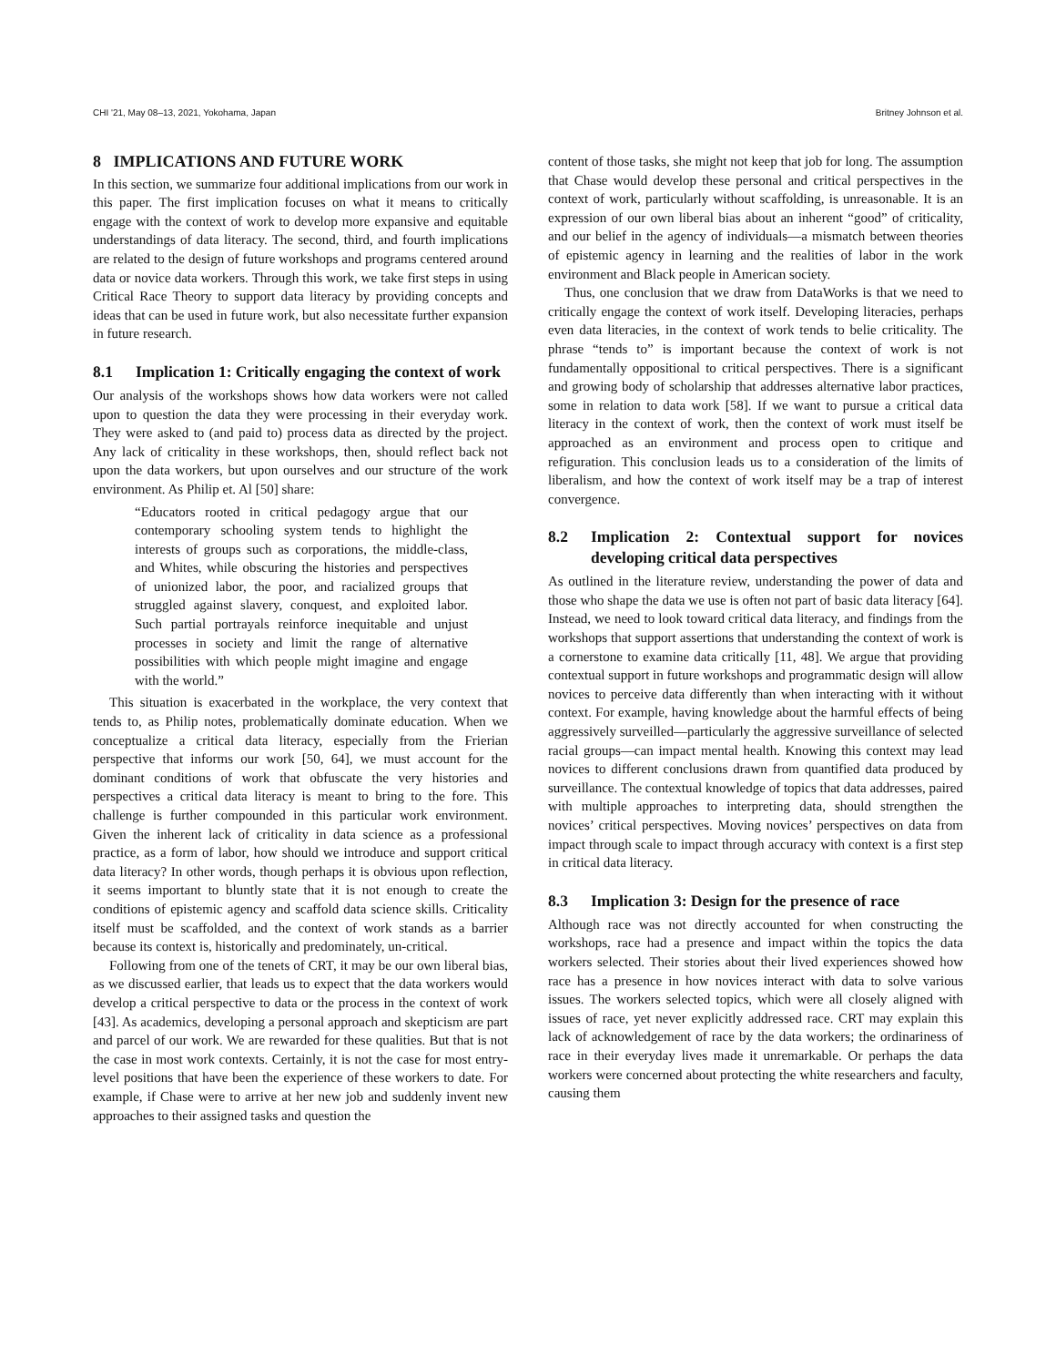CHI '21, May 08–13, 2021, Yokohama, Japan Britney Johnson et al.
8 IMPLICATIONS AND FUTURE WORK
In this section, we summarize four additional implications from our work in this paper. The first implication focuses on what it means to critically engage with the context of work to develop more expansive and equitable understandings of data literacy. The second, third, and fourth implications are related to the design of future workshops and programs centered around data or novice data workers. Through this work, we take first steps in using Critical Race Theory to support data literacy by providing concepts and ideas that can be used in future work, but also necessitate further expansion in future research.
8.1 Implication 1: Critically engaging the context of work
Our analysis of the workshops shows how data workers were not called upon to question the data they were processing in their everyday work. They were asked to (and paid to) process data as directed by the project. Any lack of criticality in these workshops, then, should reflect back not upon the data workers, but upon ourselves and our structure of the work environment. As Philip et. Al [50] share:
“Educators rooted in critical pedagogy argue that our contemporary schooling system tends to highlight the interests of groups such as corporations, the middle-class, and Whites, while obscuring the histories and perspectives of unionized labor, the poor, and racialized groups that struggled against slavery, conquest, and exploited labor. Such partial portrayals reinforce inequitable and unjust processes in society and limit the range of alternative possibilities with which people might imagine and engage with the world.”
This situation is exacerbated in the workplace, the very context that tends to, as Philip notes, problematically dominate education. When we conceptualize a critical data literacy, especially from the Frierian perspective that informs our work [50, 64], we must account for the dominant conditions of work that obfuscate the very histories and perspectives a critical data literacy is meant to bring to the fore. This challenge is further compounded in this particular work environment. Given the inherent lack of criticality in data science as a professional practice, as a form of labor, how should we introduce and support critical data literacy? In other words, though perhaps it is obvious upon reflection, it seems important to bluntly state that it is not enough to create the conditions of epistemic agency and scaffold data science skills. Criticality itself must be scaffolded, and the context of work stands as a barrier because its context is, historically and predominately, un-critical.
Following from one of the tenets of CRT, it may be our own liberal bias, as we discussed earlier, that leads us to expect that the data workers would develop a critical perspective to data or the process in the context of work [43]. As academics, developing a personal approach and skepticism are part and parcel of our work. We are rewarded for these qualities. But that is not the case in most work contexts. Certainly, it is not the case for most entry-level positions that have been the experience of these workers to date. For example, if Chase were to arrive at her new job and suddenly invent new approaches to their assigned tasks and question the
content of those tasks, she might not keep that job for long. The assumption that Chase would develop these personal and critical perspectives in the context of work, particularly without scaffolding, is unreasonable. It is an expression of our own liberal bias about an inherent “good” of criticality, and our belief in the agency of individuals—a mismatch between theories of epistemic agency in learning and the realities of labor in the work environment and Black people in American society.
Thus, one conclusion that we draw from DataWorks is that we need to critically engage the context of work itself. Developing literacies, perhaps even data literacies, in the context of work tends to belie criticality. The phrase “tends to” is important because the context of work is not fundamentally oppositional to critical perspectives. There is a significant and growing body of scholarship that addresses alternative labor practices, some in relation to data work [58]. If we want to pursue a critical data literacy in the context of work, then the context of work must itself be approached as an environment and process open to critique and refiguration. This conclusion leads us to a consideration of the limits of liberalism, and how the context of work itself may be a trap of interest convergence.
8.2 Implication 2: Contextual support for novices developing critical data perspectives
As outlined in the literature review, understanding the power of data and those who shape the data we use is often not part of basic data literacy [64]. Instead, we need to look toward critical data literacy, and findings from the workshops that support assertions that understanding the context of work is a cornerstone to examine data critically [11, 48]. We argue that providing contextual support in future workshops and programmatic design will allow novices to perceive data differently than when interacting with it without context. For example, having knowledge about the harmful effects of being aggressively surveilled—particularly the aggressive surveillance of selected racial groups—can impact mental health. Knowing this context may lead novices to different conclusions drawn from quantified data produced by surveillance. The contextual knowledge of topics that data addresses, paired with multiple approaches to interpreting data, should strengthen the novices’ critical perspectives. Moving novices’ perspectives on data from impact through scale to impact through accuracy with context is a first step in critical data literacy.
8.3 Implication 3: Design for the presence of race
Although race was not directly accounted for when constructing the workshops, race had a presence and impact within the topics the data workers selected. Their stories about their lived experiences showed how race has a presence in how novices interact with data to solve various issues. The workers selected topics, which were all closely aligned with issues of race, yet never explicitly addressed race. CRT may explain this lack of acknowledgement of race by the data workers; the ordinariness of race in their everyday lives made it unremarkable. Or perhaps the data workers were concerned about protecting the white researchers and faculty, causing them